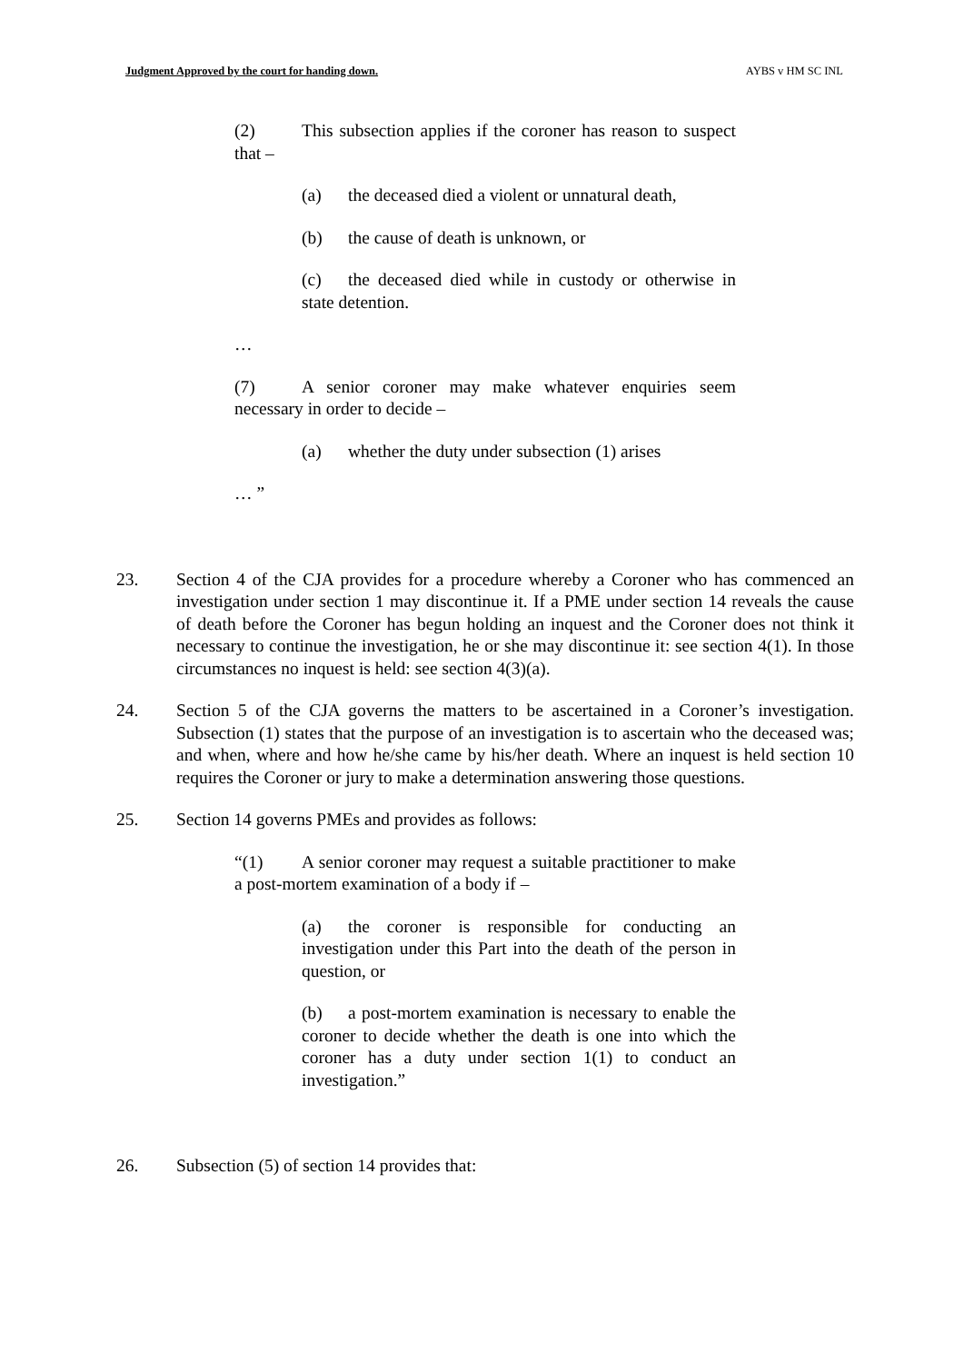Judgment Approved by the court for handing down. AYBS v HM SC INL
(2) This subsection applies if the coroner has reason to suspect that –
(a) the deceased died a violent or unnatural death,
(b) the cause of death is unknown, or
(c) the deceased died while in custody or otherwise in state detention.
…
(7) A senior coroner may make whatever enquiries seem necessary in order to decide –
(a) whether the duty under subsection (1) arises
… ”
23. Section 4 of the CJA provides for a procedure whereby a Coroner who has commenced an investigation under section 1 may discontinue it. If a PME under section 14 reveals the cause of death before the Coroner has begun holding an inquest and the Coroner does not think it necessary to continue the investigation, he or she may discontinue it: see section 4(1). In those circumstances no inquest is held: see section 4(3)(a).
24. Section 5 of the CJA governs the matters to be ascertained in a Coroner’s investigation. Subsection (1) states that the purpose of an investigation is to ascertain who the deceased was; and when, where and how he/she came by his/her death. Where an inquest is held section 10 requires the Coroner or jury to make a determination answering those questions.
25. Section 14 governs PMEs and provides as follows:
“(1) A senior coroner may request a suitable practitioner to make a post-mortem examination of a body if –
(a) the coroner is responsible for conducting an investigation under this Part into the death of the person in question, or
(b) a post-mortem examination is necessary to enable the coroner to decide whether the death is one into which the coroner has a duty under section 1(1) to conduct an investigation.”
26. Subsection (5) of section 14 provides that: